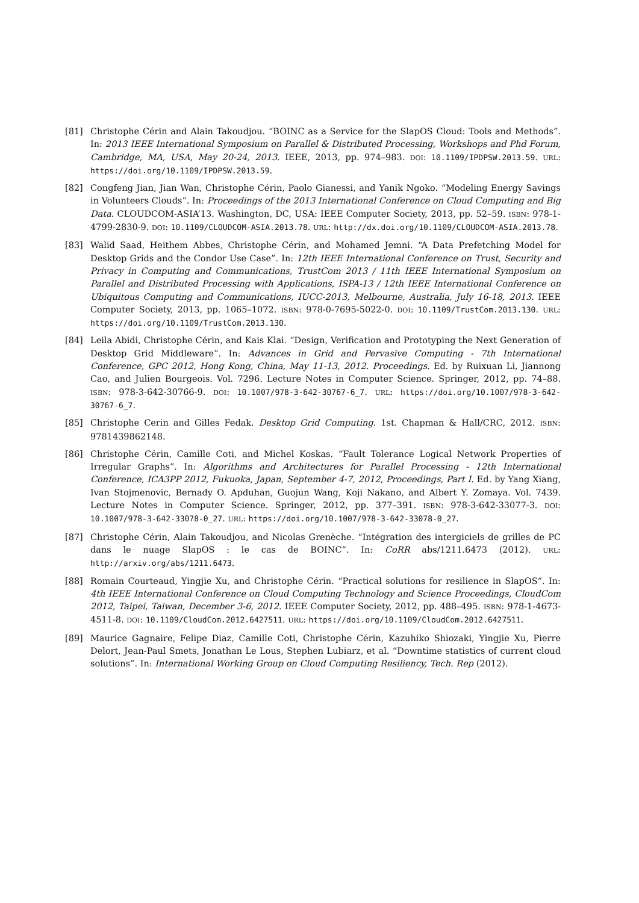[81] Christophe Cérin and Alain Takoudjou. “BOINC as a Service for the SlapOS Cloud: Tools and Methods”. In: 2013 IEEE International Symposium on Parallel & Distributed Processing, Workshops and Phd Forum, Cambridge, MA, USA, May 20-24, 2013. IEEE, 2013, pp. 974–983. DOI: 10.1109/IPDPSW.2013.59. URL: https://doi.org/10.1109/IPDPSW.2013.59.
[82] Congfeng Jian, Jian Wan, Christophe Cérin, Paolo Gianessi, and Yanik Ngoko. “Modeling Energy Savings in Volunteers Clouds”. In: Proceedings of the 2013 International Conference on Cloud Computing and Big Data. CLOUDCOM-ASIA’13. Washington, DC, USA: IEEE Computer Society, 2013, pp. 52–59. ISBN: 978-1-4799-2830-9. DOI: 10.1109/CLOUDCOM-ASIA.2013.78. URL: http://dx.doi.org/10.1109/CLOUDCOM-ASIA.2013.78.
[83] Walid Saad, Heithem Abbes, Christophe Cérin, and Mohamed Jemni. “A Data Prefetching Model for Desktop Grids and the Condor Use Case”. In: 12th IEEE International Conference on Trust, Security and Privacy in Computing and Communications, TrustCom 2013 / 11th IEEE International Symposium on Parallel and Distributed Processing with Applications, ISPA-13 / 12th IEEE International Conference on Ubiquitous Computing and Communications, IUCC-2013, Melbourne, Australia, July 16-18, 2013. IEEE Computer Society, 2013, pp. 1065–1072. ISBN: 978-0-7695-5022-0. DOI: 10.1109/TrustCom.2013.130. URL: https://doi.org/10.1109/TrustCom.2013.130.
[84] Leila Abidi, Christophe Cérin, and Kais Klai. “Design, Verification and Prototyping the Next Generation of Desktop Grid Middleware”. In: Advances in Grid and Pervasive Computing - 7th International Conference, GPC 2012, Hong Kong, China, May 11-13, 2012. Proceedings. Ed. by Ruixuan Li, Jiannong Cao, and Julien Bourgeois. Vol. 7296. Lecture Notes in Computer Science. Springer, 2012, pp. 74–88. ISBN: 978-3-642-30766-9. DOI: 10.1007/978-3-642-30767-6_7. URL: https://doi.org/10.1007/978-3-642-30767-6_7.
[85] Christophe Cerin and Gilles Fedak. Desktop Grid Computing. 1st. Chapman & Hall/CRC, 2012. ISBN: 9781439862148.
[86] Christophe Cérin, Camille Coti, and Michel Koskas. “Fault Tolerance Logical Network Properties of Irregular Graphs”. In: Algorithms and Architectures for Parallel Processing - 12th International Conference, ICA3PP 2012, Fukuoka, Japan, September 4-7, 2012, Proceedings, Part I. Ed. by Yang Xiang, Ivan Stojmenovic, Bernady O. Apduhan, Guojun Wang, Koji Nakano, and Albert Y. Zomaya. Vol. 7439. Lecture Notes in Computer Science. Springer, 2012, pp. 377–391. ISBN: 978-3-642-33077-3. DOI: 10.1007/978-3-642-33078-0_27. URL: https://doi.org/10.1007/978-3-642-33078-0_27.
[87] Christophe Cérin, Alain Takoudjou, and Nicolas Grenèche. “Intégration des intergiciels de grilles de PC dans le nuage SlapOS : le cas de BOINC”. In: CoRR abs/1211.6473 (2012). URL: http://arxiv.org/abs/1211.6473.
[88] Romain Courteaud, Yingjie Xu, and Christophe Cérin. “Practical solutions for resilience in SlapOS”. In: 4th IEEE International Conference on Cloud Computing Technology and Science Proceedings, CloudCom 2012, Taipei, Taiwan, December 3-6, 2012. IEEE Computer Society, 2012, pp. 488–495. ISBN: 978-1-4673-4511-8. DOI: 10.1109/CloudCom.2012.6427511. URL: https://doi.org/10.1109/CloudCom.2012.6427511.
[89] Maurice Gagnaire, Felipe Diaz, Camille Coti, Christophe Cérin, Kazuhiko Shiozaki, Yingjie Xu, Pierre Delort, Jean-Paul Smets, Jonathan Le Lous, Stephen Lubiarz, et al. “Downtime statistics of current cloud solutions”. In: International Working Group on Cloud Computing Resiliency, Tech. Rep (2012).